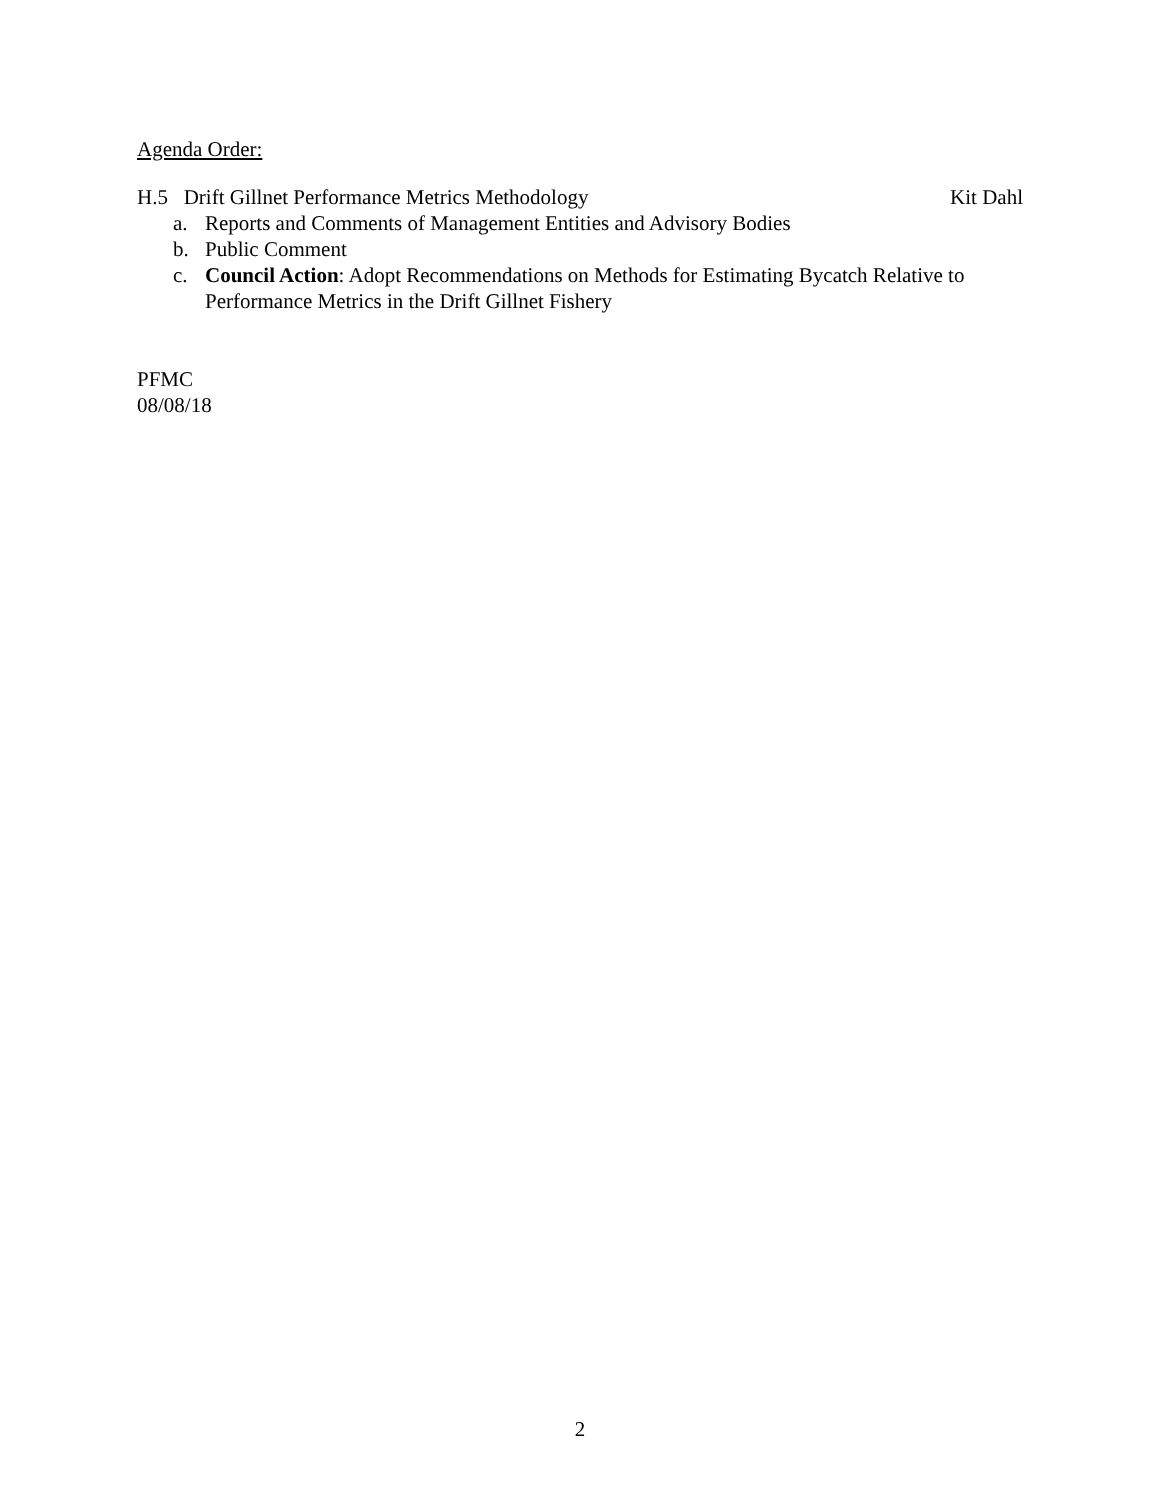Agenda Order:
H.5 Drift Gillnet Performance Metrics Methodology Kit Dahl
a. Reports and Comments of Management Entities and Advisory Bodies
b. Public Comment
c. Council Action: Adopt Recommendations on Methods for Estimating Bycatch Relative to Performance Metrics in the Drift Gillnet Fishery
PFMC
08/08/18
2